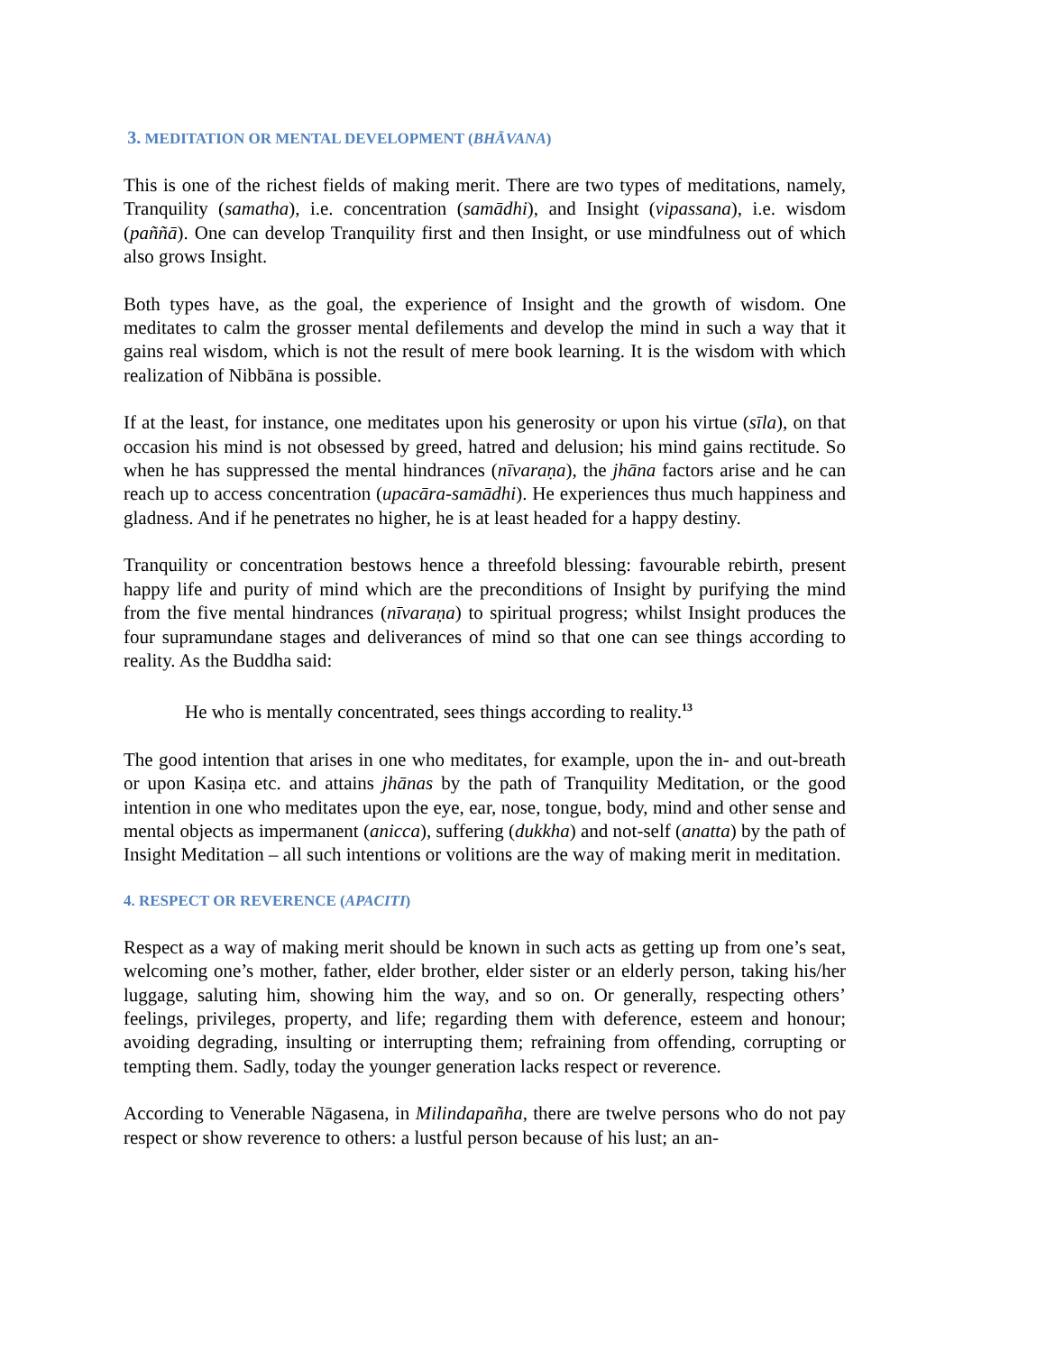3. MEDITATION OR MENTAL DEVELOPMENT (BHĀVANA)
This is one of the richest fields of making merit. There are two types of meditations, namely, Tranquility (samatha), i.e. concentration (samādhi), and Insight (vipassana), i.e. wisdom (paññā). One can develop Tranquility first and then Insight, or use mind­fulness out of which also grows Insight.
Both types have, as the goal, the experience of Insight and the growth of wisdom. One meditates to calm the grosser mental defilements and develop the mind in such a way that it gains real wisdom, which is not the result of mere book learning. It is the wisdom with which realization of Nibbāna is possible.
If at the least, for instance, one meditates upon his generosity or upon his virtue (sīla), on that occasion his mind is not obsessed by greed, hatred and delusion; his mind gains rectitude. So when he has suppressed the mental hindrances (nīvaraṇa), the jhāna fac­tors arise and he can reach up to access concentration (upacāra-samādhi). He expe­riences thus much happiness and gladness. And if he penetrates no higher, he is at least headed for a happy destiny.
Tranquility or concentration bestows hence a threefold blessing: favourable rebirth, present happy life and purity of mind which are the preconditions of Insight by purify­ing the mind from the five mental hindrances (nīvaraṇa) to spiritual progress; whilst Insight produces the four supramundane stages and deliverances of mind so that one can see things according to reality. As the Buddha said:
He who is mentally concentrated, sees things according to reality.<sup>13</sup>
The good intention that arises in one who meditates, for example, upon the in- and out-breath or upon Kasiṇa etc. and attains jhānas by the path of Tranquility Meditation, or the good intention in one who meditates upon the eye, ear, nose, tongue, body, mind and other sense and mental objects as impermanent (anicca), suffering (dukkha) and not-self (anatta) by the path of Insight Meditation – all such intentions or volitions are the way of making merit in meditation.
4. RESPECT OR REVERENCE (APACITI)
Respect as a way of making merit should be known in such acts as getting up from one’s seat, welcoming one’s mother, father, elder brother, elder sister or an elderly per­son, taking his/her luggage, saluting him, showing him the way, and so on. Or general­ly, respecting others’ feelings, privileges, property, and life; regarding them with defe­rence, esteem and honour; avoiding degrading, insulting or interrupting them; refrain­ing from offending, corrupting or tempting them. Sadly, today the younger generation lacks respect or reverence.
According to Venerable Nāgasena, in Milindapañha, there are twelve persons who do not pay respect or show reverence to others: a lustful person because of his lust; an an-